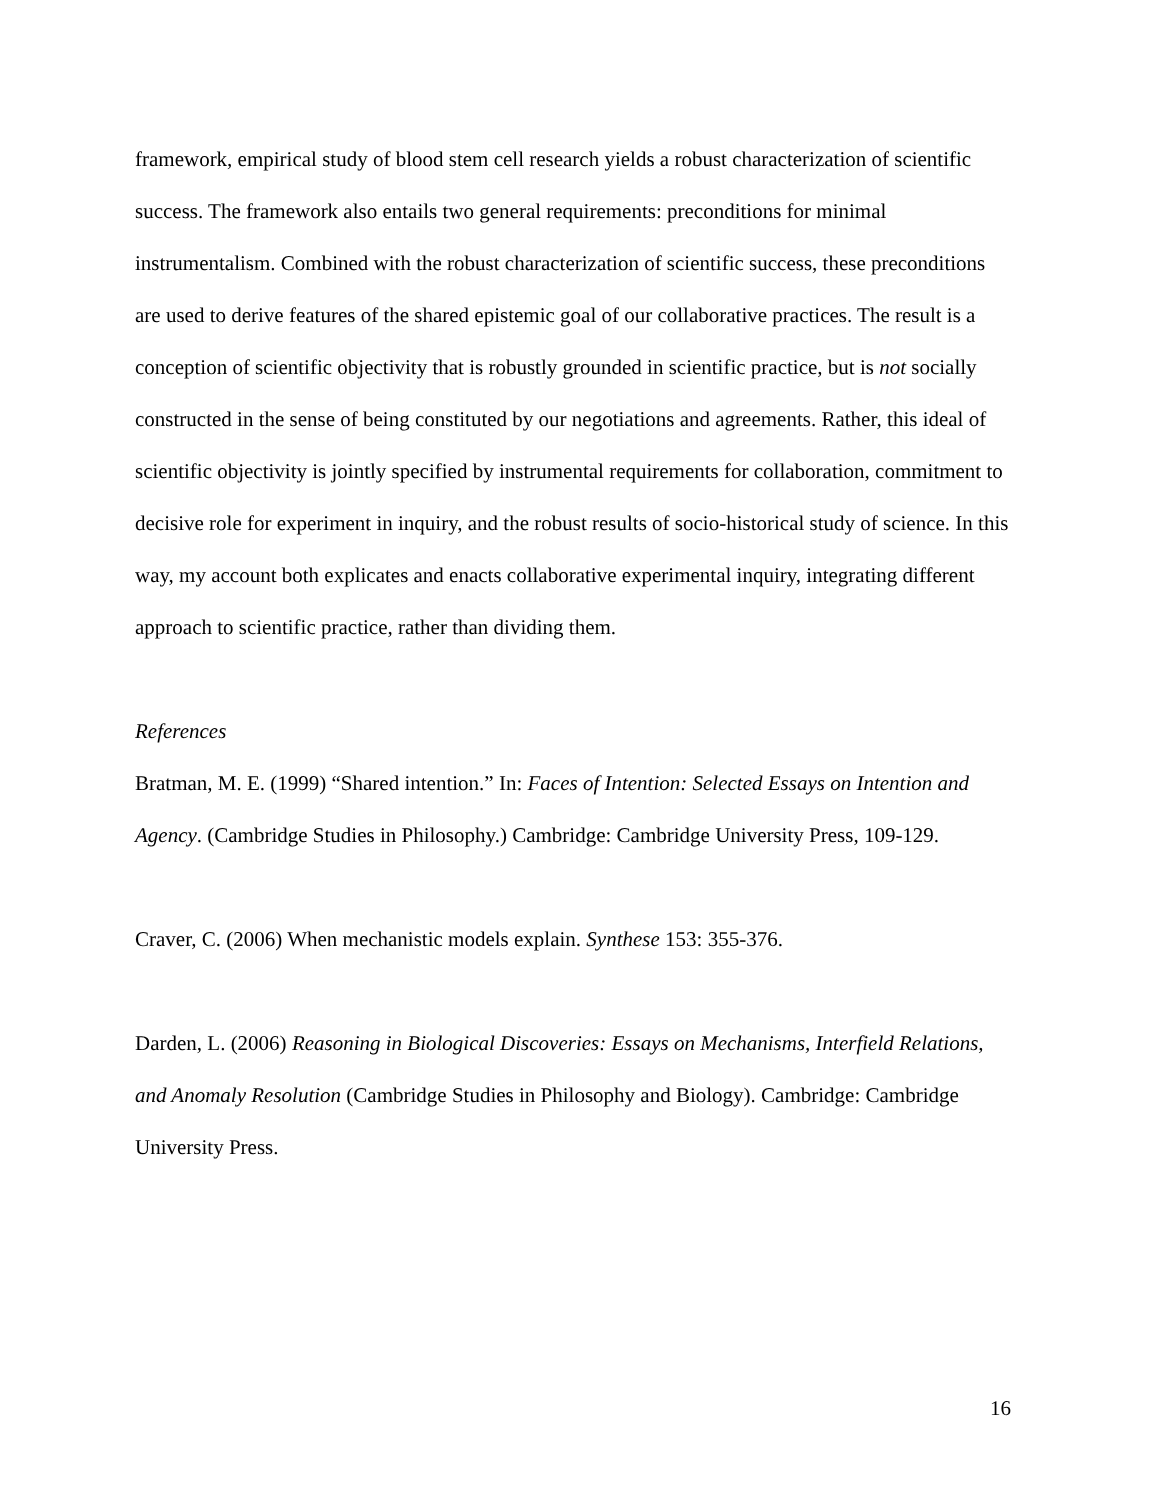framework, empirical study of blood stem cell research yields a robust characterization of scientific success. The framework also entails two general requirements: preconditions for minimal instrumentalism. Combined with the robust characterization of scientific success, these preconditions are used to derive features of the shared epistemic goal of our collaborative practices. The result is a conception of scientific objectivity that is robustly grounded in scientific practice, but is not socially constructed in the sense of being constituted by our negotiations and agreements. Rather, this ideal of scientific objectivity is jointly specified by instrumental requirements for collaboration, commitment to decisive role for experiment in inquiry, and the robust results of socio-historical study of science. In this way, my account both explicates and enacts collaborative experimental inquiry, integrating different approach to scientific practice, rather than dividing them.
References
Bratman, M. E. (1999) “Shared intention.” In: Faces of Intention: Selected Essays on Intention and Agency. (Cambridge Studies in Philosophy.) Cambridge: Cambridge University Press, 109-129.
Craver, C. (2006) When mechanistic models explain. Synthese 153: 355-376.
Darden, L. (2006) Reasoning in Biological Discoveries: Essays on Mechanisms, Interfield Relations, and Anomaly Resolution (Cambridge Studies in Philosophy and Biology). Cambridge: Cambridge University Press.
16